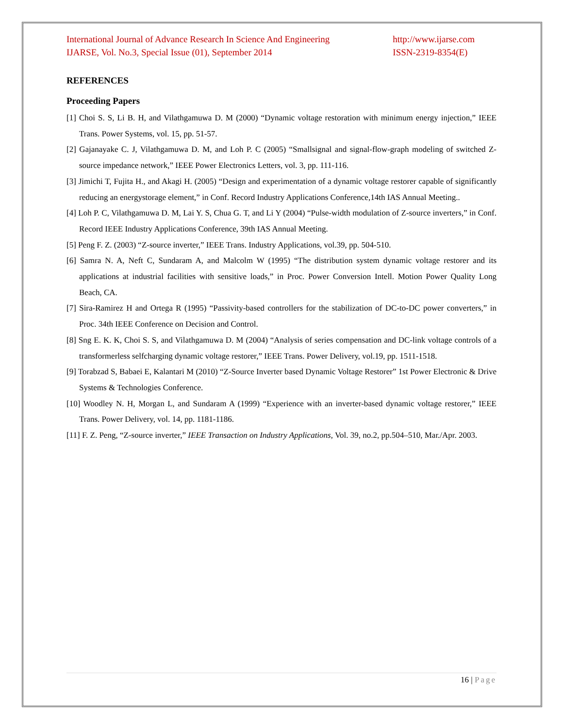International Journal of Advance Research In Science And Engineering
IJARSE, Vol. No.3, Special Issue (01), September 2014
http://www.ijarse.com
ISSN-2319-8354(E)
REFERENCES
Proceeding Papers
[1] Choi S. S, Li B. H, and Vilathgamuwa D. M (2000) “Dynamic voltage restoration with minimum energy injection,” IEEE Trans. Power Systems, vol. 15, pp. 51-57.
[2] Gajanayake C. J, Vilathgamuwa D. M, and Loh P. C (2005) “Smallsignal and signal-flow-graph modeling of switched Z-source impedance network,” IEEE Power Electronics Letters, vol. 3, pp. 111-116.
[3] Jimichi T, Fujita H., and Akagi H. (2005) “Design and experimentation of a dynamic voltage restorer capable of significantly reducing an energystorage element,” in Conf. Record Industry Applications Conference,14th IAS Annual Meeting..
[4] Loh P. C, Vilathgamuwa D. M, Lai Y. S, Chua G. T, and Li Y (2004) “Pulse-width modulation of Z-source inverters,” in Conf. Record IEEE Industry Applications Conference, 39th IAS Annual Meeting.
[5] Peng F. Z. (2003) “Z-source inverter,” IEEE Trans. Industry Applications, vol.39, pp. 504-510.
[6] Samra N. A, Neft C, Sundaram A, and Malcolm W (1995) “The distribution system dynamic voltage restorer and its applications at industrial facilities with sensitive loads,” in Proc. Power Conversion Intell. Motion Power Quality Long Beach, CA.
[7] Sira-Ramirez H and Ortega R (1995) “Passivity-based controllers for the stabilization of DC-to-DC power converters,” in Proc. 34th IEEE Conference on Decision and Control.
[8] Sng E. K. K, Choi S. S, and Vilathgamuwa D. M (2004) “Analysis of series compensation and DC-link voltage controls of a transformerless selfcharging dynamic voltage restorer,” IEEE Trans. Power Delivery, vol.19, pp. 1511-1518.
[9] Torabzad S, Babaei E, Kalantari M (2010) “Z-Source Inverter based Dynamic Voltage Restorer” 1st Power Electronic & Drive Systems & Technologies Conference.
[10] Woodley N. H, Morgan L, and Sundaram A (1999) “Experience with an inverter-based dynamic voltage restorer,” IEEE Trans. Power Delivery, vol. 14, pp. 1181-1186.
[11] F. Z. Peng, “Z-source inverter,” IEEE Transaction on Industry Applications, Vol. 39, no.2, pp.504–510, Mar./Apr. 2003.
16 | Page